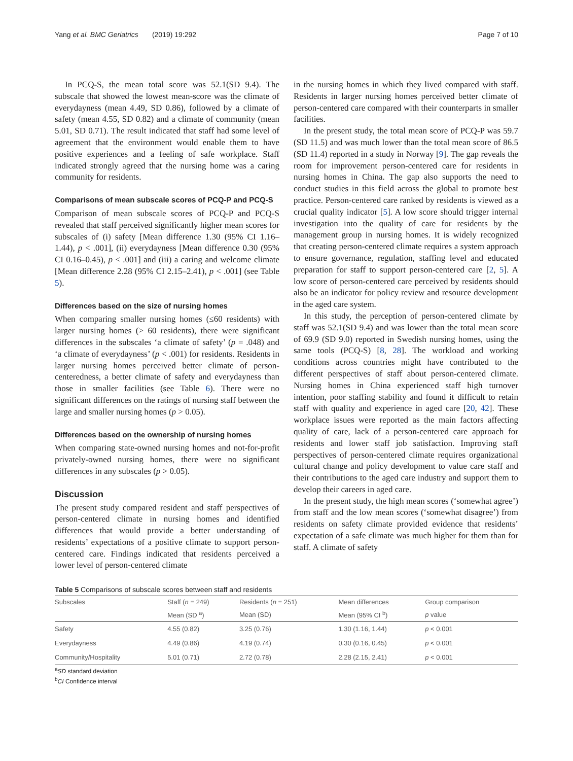Yang et al. BMC Geriatrics (2019) 19:292 Page 7 of 10
In PCQ-S, the mean total score was 52.1(SD 9.4). The subscale that showed the lowest mean-score was the climate of everydayness (mean 4.49, SD 0.86), followed by a climate of safety (mean 4.55, SD 0.82) and a climate of community (mean 5.01, SD 0.71). The result indicated that staff had some level of agreement that the environment would enable them to have positive experiences and a feeling of safe workplace. Staff indicated strongly agreed that the nursing home was a caring community for residents.
Comparisons of mean subscale scores of PCQ-P and PCQ-S
Comparison of mean subscale scores of PCQ-P and PCQ-S revealed that staff perceived significantly higher mean scores for subscales of (i) safety [Mean difference 1.30 (95% CI 1.16–1.44), p < .001], (ii) everydayness [Mean difference 0.30 (95% CI 0.16–0.45), p < .001] and (iii) a caring and welcome climate [Mean difference 2.28 (95% CI 2.15–2.41), p < .001] (see Table 5).
Differences based on the size of nursing homes
When comparing smaller nursing homes (≤60 residents) with larger nursing homes (> 60 residents), there were significant differences in the subscales ‘a climate of safety’ (p = .048) and ‘a climate of everydayness’ (p < .001) for residents. Residents in larger nursing homes perceived better climate of person-centeredness, a better climate of safety and everydayness than those in smaller facilities (see Table 6). There were no significant differences on the ratings of nursing staff between the large and smaller nursing homes (p > 0.05).
Differences based on the ownership of nursing homes
When comparing state-owned nursing homes and not-for-profit privately-owned nursing homes, there were no significant differences in any subscales (p > 0.05).
Discussion
The present study compared resident and staff perspectives of person-centered climate in nursing homes and identified differences that would provide a better understanding of residents’ expectations of a positive climate to support person-centered care. Findings indicated that residents perceived a lower level of person-centered climate
in the nursing homes in which they lived compared with staff. Residents in larger nursing homes perceived better climate of person-centered care compared with their counterparts in smaller facilities.
In the present study, the total mean score of PCQ-P was 59.7 (SD 11.5) and was much lower than the total mean score of 86.5 (SD 11.4) reported in a study in Norway [9]. The gap reveals the room for improvement person-centered care for residents in nursing homes in China. The gap also supports the need to conduct studies in this field across the global to promote best practice. Person-centered care ranked by residents is viewed as a crucial quality indicator [5]. A low score should trigger internal investigation into the quality of care for residents by the management group in nursing homes. It is widely recognized that creating person-centered climate requires a system approach to ensure governance, regulation, staffing level and educated preparation for staff to support person-centered care [2, 5]. A low score of person-centered care perceived by residents should also be an indicator for policy review and resource development in the aged care system.
In this study, the perception of person-centered climate by staff was 52.1(SD 9.4) and was lower than the total mean score of 69.9 (SD 9.0) reported in Swedish nursing homes, using the same tools (PCQ-S) [8, 28]. The workload and working conditions across countries might have contributed to the different perspectives of staff about person-centered climate. Nursing homes in China experienced staff high turnover intention, poor staffing stability and found it difficult to retain staff with quality and experience in aged care [20, 42]. These workplace issues were reported as the main factors affecting quality of care, lack of a person-centered care approach for residents and lower staff job satisfaction. Improving staff perspectives of person-centered climate requires organizational cultural change and policy development to value care staff and their contributions to the aged care industry and support them to develop their careers in aged care.
In the present study, the high mean scores (‘somewhat agree’) from staff and the low mean scores (‘somewhat disagree’) from residents on safety climate provided evidence that residents’ expectation of a safe climate was much higher for them than for staff. A climate of safety
Table 5 Comparisons of subscale scores between staff and residents
| Subscales | Staff ( n = 249) | Residents ( n = 251) | Mean differences | Group comparison |
| --- | --- | --- | --- | --- |
| | Mean (SD <sup>a</sup>) | Mean (SD) | Mean (95% CI <sup>b</sup>) | p value |
| Safety | 4.55 (0.82) | 3.25 (0.76) | 1.30 (1.16, 1.44) | p < 0.001 |
| Everydayness | 4.49 (0.86) | 4.19 (0.74) | 0.30 (0.16, 0.45) | p < 0.001 |
| Community/Hospitality | 5.01 (0.71) | 2.72 (0.78) | 2.28 (2.15, 2.41) | p < 0.001 |
<sup>a</sup> SD standard deviation
<sup>b</sup> CI Confidence interval